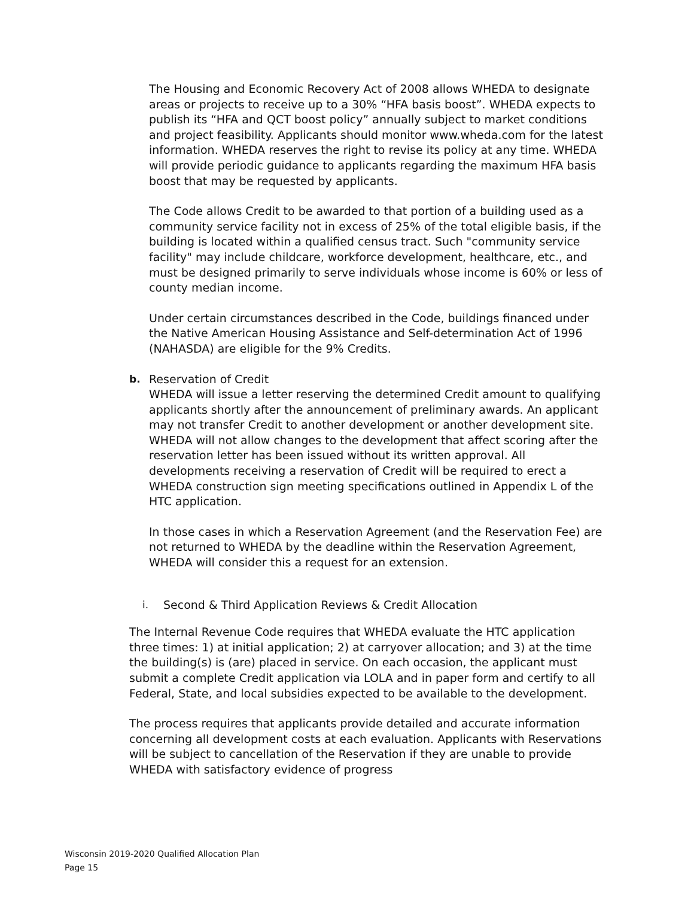The Housing and Economic Recovery Act of 2008 allows WHEDA to designate areas or projects to receive up to a 30% “HFA basis boost”. WHEDA expects to publish its “HFA and QCT boost policy” annually subject to market conditions and project feasibility. Applicants should monitor www.wheda.com for the latest information. WHEDA reserves the right to revise its policy at any time. WHEDA will provide periodic guidance to applicants regarding the maximum HFA basis boost that may be requested by applicants.
The Code allows Credit to be awarded to that portion of a building used as a community service facility not in excess of 25% of the total eligible basis, if the building is located within a qualified census tract. Such "community service facility" may include childcare, workforce development, healthcare, etc., and must be designed primarily to serve individuals whose income is 60% or less of county median income.
Under certain circumstances described in the Code, buildings financed under the Native American Housing Assistance and Self-determination Act of 1996 (NAHASDA) are eligible for the 9% Credits.
b. Reservation of Credit
WHEDA will issue a letter reserving the determined Credit amount to qualifying applicants shortly after the announcement of preliminary awards. An applicant may not transfer Credit to another development or another development site. WHEDA will not allow changes to the development that affect scoring after the reservation letter has been issued without its written approval. All developments receiving a reservation of Credit will be required to erect a WHEDA construction sign meeting specifications outlined in Appendix L of the HTC application.
In those cases in which a Reservation Agreement (and the Reservation Fee) are not returned to WHEDA by the deadline within the Reservation Agreement, WHEDA will consider this a request for an extension.
i. Second & Third Application Reviews & Credit Allocation
The Internal Revenue Code requires that WHEDA evaluate the HTC application three times: 1) at initial application; 2) at carryover allocation; and 3) at the time the building(s) is (are) placed in service. On each occasion, the applicant must submit a complete Credit application via LOLA and in paper form and certify to all Federal, State, and local subsidies expected to be available to the development.
The process requires that applicants provide detailed and accurate information concerning all development costs at each evaluation. Applicants with Reservations will be subject to cancellation of the Reservation if they are unable to provide WHEDA with satisfactory evidence of progress
Wisconsin 2019-2020 Qualified Allocation Plan
Page 15